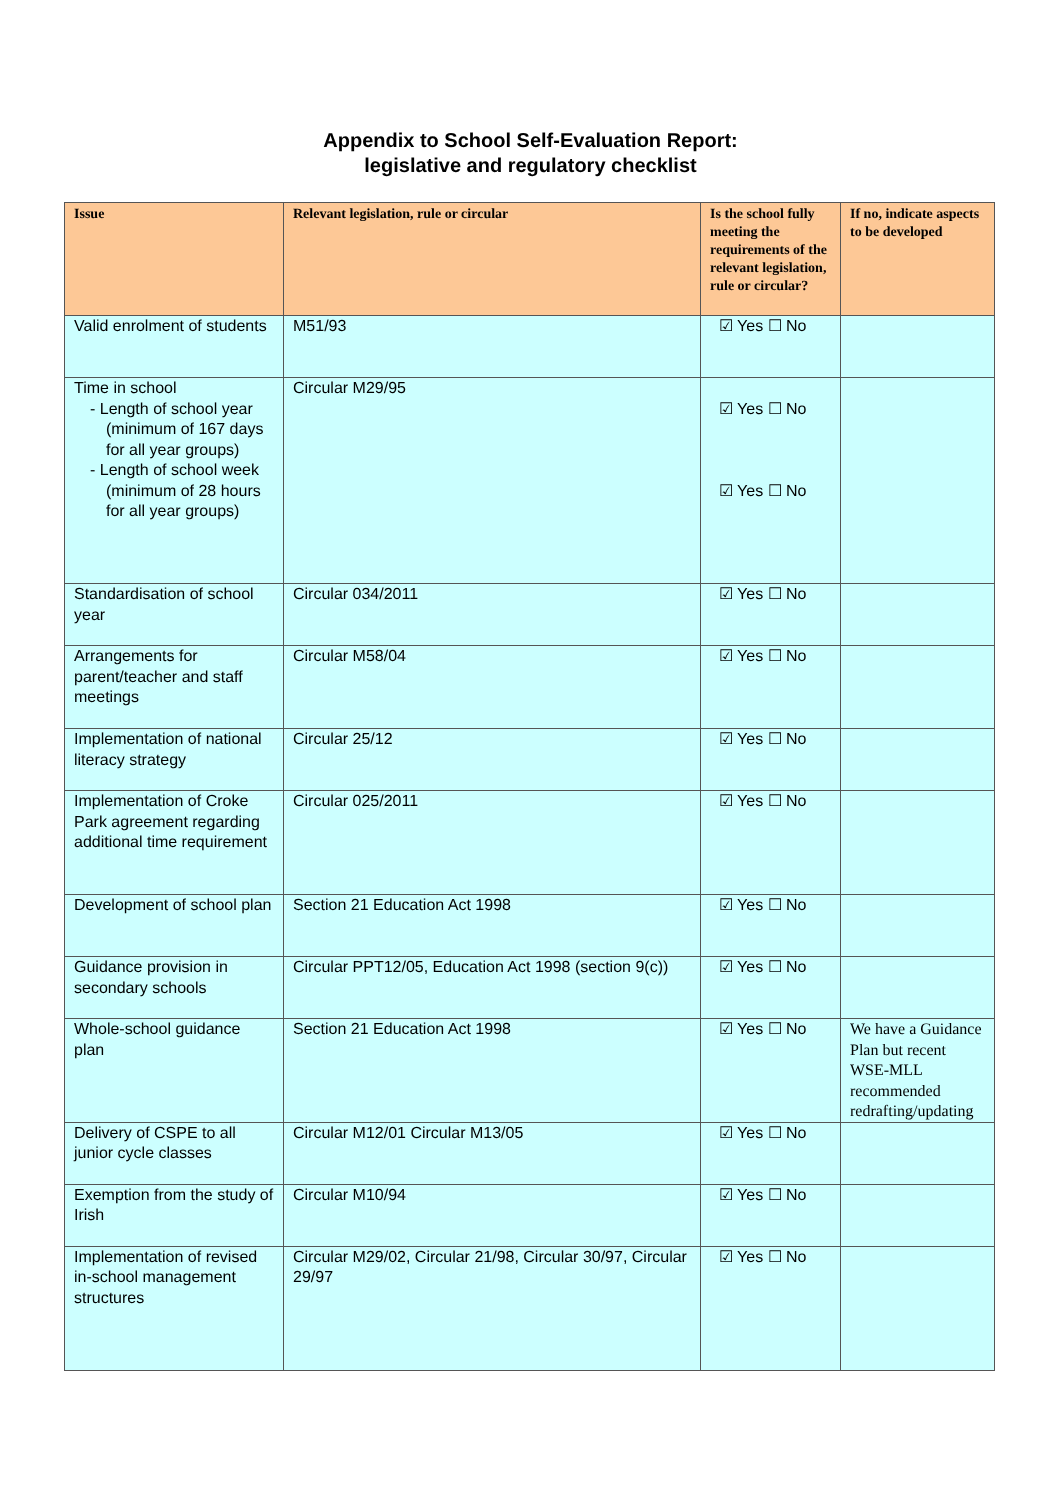Appendix to School Self-Evaluation Report:
legislative and regulatory checklist
| Issue | Relevant legislation, rule or circular | Is the school fully meeting the requirements of the relevant legislation, rule or circular? | If no, indicate aspects to be developed |
| --- | --- | --- | --- |
| Valid enrolment of students | M51/93 | ☑ Yes ☐ No | |
| Time in school - Length of school year (minimum of 167 days for all year groups) - Length of school week (minimum of 28 hours for all year groups) | Circular M29/95 | ☑ Yes ☐ No ☑ Yes ☐ No | |
| Standardisation of school year | Circular 034/2011 | ☑ Yes ☐ No | |
| Arrangements for parent/teacher and staff meetings | Circular M58/04 | ☑ Yes ☐ No | |
| Implementation of national literacy strategy | Circular 25/12 | ☑ Yes ☐ No | |
| Implementation of Croke Park agreement regarding additional time requirement | Circular 025/2011 | ☑ Yes ☐ No | |
| Development of school plan | Section 21 Education Act 1998 | ☑ Yes ☐ No | |
| Guidance provision in secondary schools | Circular PPT12/05, Education Act 1998 (section 9(c)) | ☑ Yes ☐ No | |
| Whole-school guidance plan | Section 21 Education Act 1998 | ☑ Yes ☐ No | We have a Guidance Plan but recent WSE-MLL recommended redrafting/updating |
| Delivery of CSPE to all junior cycle classes | Circular M12/01 Circular M13/05 | ☑ Yes ☐ No | |
| Exemption from the study of Irish | Circular M10/94 | ☑ Yes ☐ No | |
| Implementation of revised in-school management structures | Circular M29/02, Circular 21/98, Circular 30/97, Circular 29/97 | ☑ Yes ☐ No | |